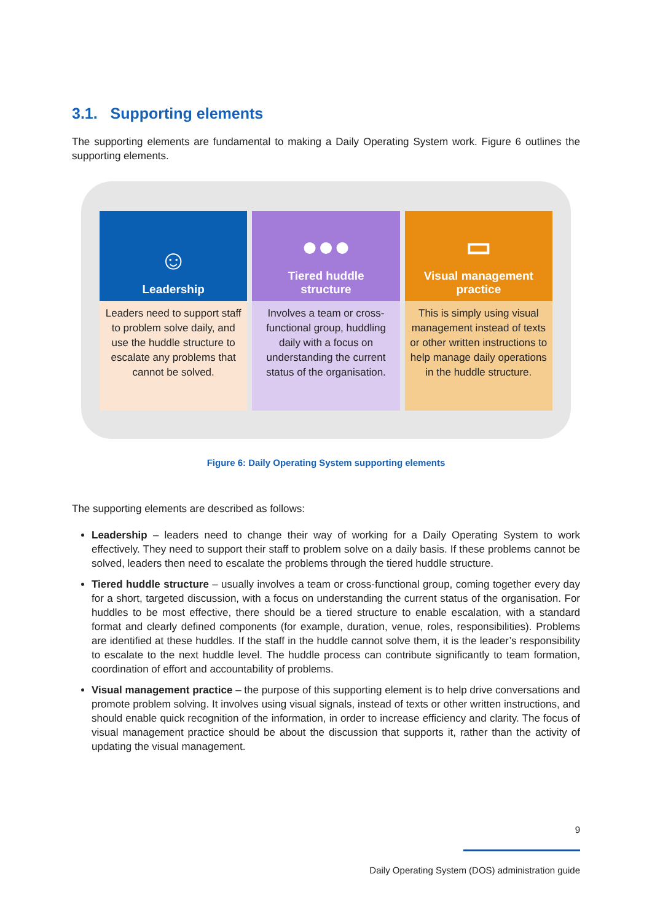3.1. Supporting elements
The supporting elements are fundamental to making a Daily Operating System work. Figure 6 outlines the supporting elements.
☺
Leadership
Leaders need to support staff to problem solve daily, and use the huddle structure to escalate any problems that cannot be solved.
●●●
Tiered huddle
structure
Involves a team or cross-functional group, huddling daily with a focus on understanding the current status of the organisation.
▭
Visual management
practice
This is simply using visual management instead of texts or other written instructions to help manage daily operations in the huddle structure.
Figure 6: Daily Operating System supporting elements
The supporting elements are described as follows:
Leadership – leaders need to change their way of working for a Daily Operating System to work effectively. They need to support their staff to problem solve on a daily basis. If these problems cannot be solved, leaders then need to escalate the problems through the tiered huddle structure.
Tiered huddle structure – usually involves a team or cross-functional group, coming together every day for a short, targeted discussion, with a focus on understanding the current status of the organisation. For huddles to be most effective, there should be a tiered structure to enable escalation, with a standard format and clearly defined components (for example, duration, venue, roles, responsibilities). Problems are identified at these huddles. If the staff in the huddle cannot solve them, it is the leader’s responsibility to escalate to the next huddle level. The huddle process can contribute significantly to team formation, coordination of effort and accountability of problems.
Visual management practice – the purpose of this supporting element is to help drive conversations and promote problem solving. It involves using visual signals, instead of texts or other written instructions, and should enable quick recognition of the information, in order to increase efficiency and clarity. The focus of visual management practice should be about the discussion that supports it, rather than the activity of updating the visual management.
9
Daily Operating System (DOS) administration guide